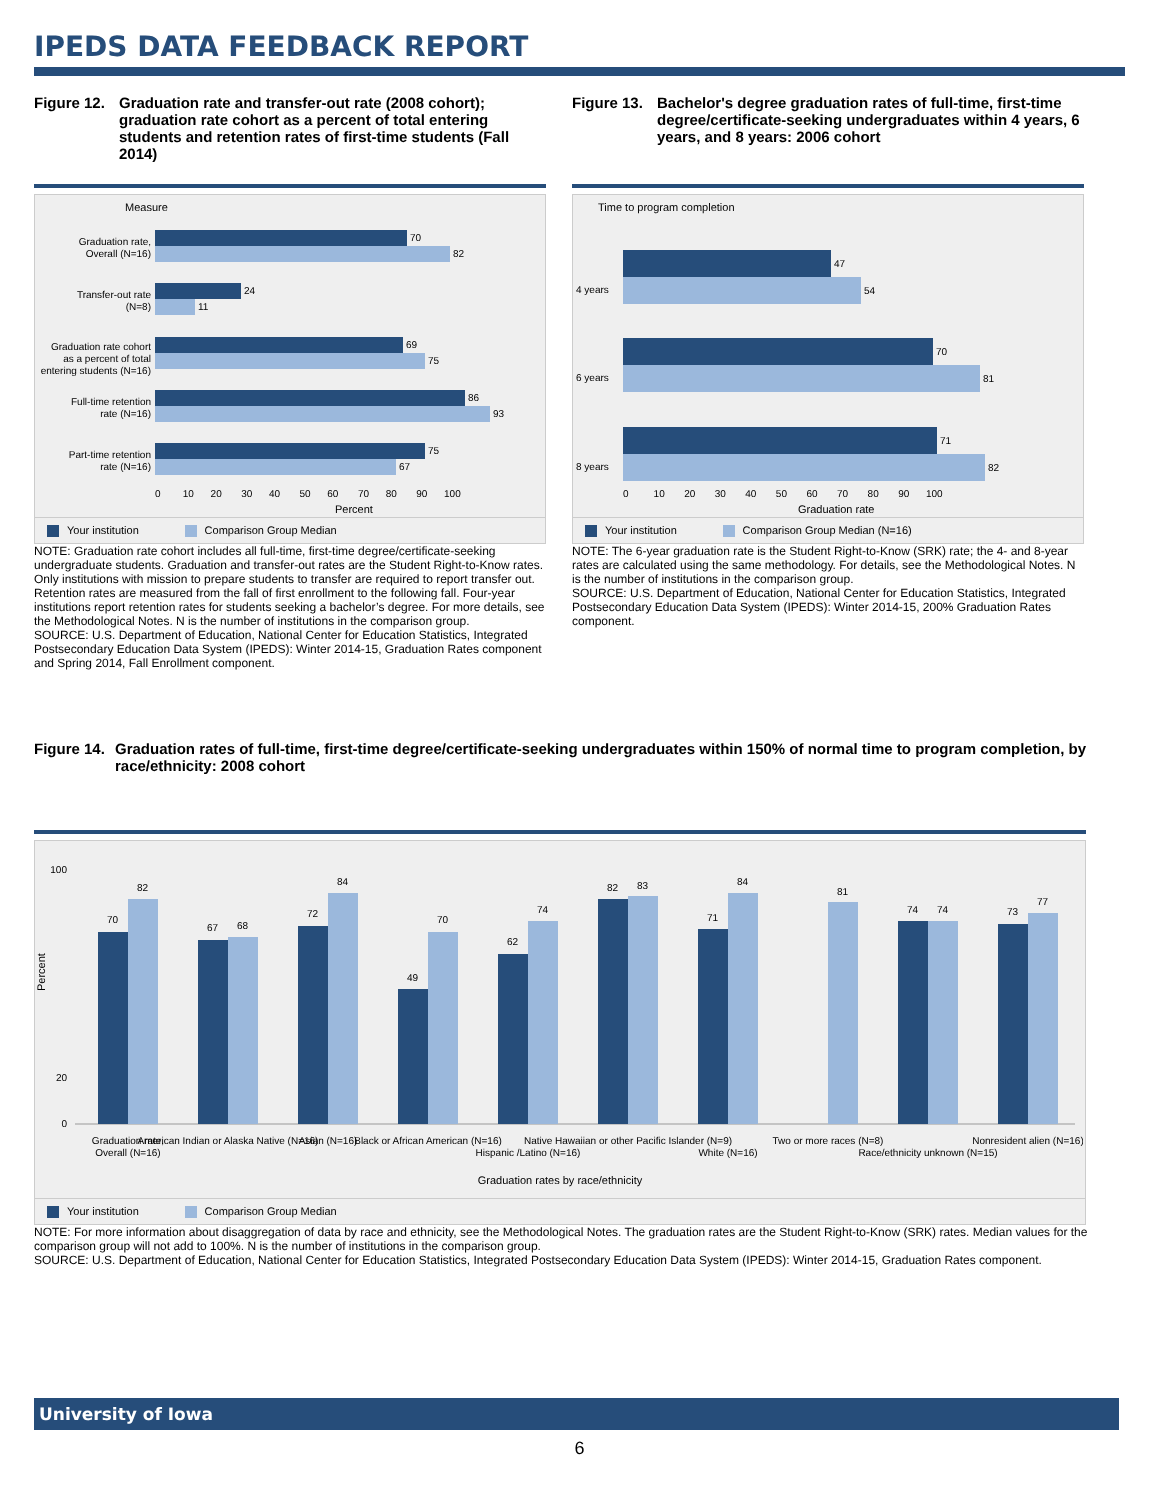IPEDS DATA FEEDBACK REPORT
Figure 12. Graduation rate and transfer-out rate (2008 cohort); graduation rate cohort as a percent of total entering students and retention rates of first-time students (Fall 2014)
Measure
70
82
24
11
69
75
86
93
75
67
Graduation rate,
Overall (N=16)
Transfer-out rate
(N=8)
Graduation rate cohort
as a percent of total
entering students (N=16)
Full-time retention
rate (N=16)
Part-time retention
rate (N=16)
0 10 20 30 40 50 60 70 80 90 100
Percent
Your institution Comparison Group Median
NOTE: Graduation rate cohort includes all full-time, first-time degree/certificate-seeking undergraduate students. Graduation and transfer-out rates are the Student Right-to-Know rates. Only institutions with mission to prepare students to transfer are required to report transfer out. Retention rates are measured from the fall of first enrollment to the following fall. Four-year institutions report retention rates for students seeking a bachelor’s degree. For more details, see the Methodological Notes. N is the number of institutions in the comparison group.
SOURCE: U.S. Department of Education, National Center for Education Statistics, Integrated Postsecondary Education Data System (IPEDS): Winter 2014-15, Graduation Rates component and Spring 2014, Fall Enrollment component.
Figure 13. Bachelor's degree graduation rates of full-time, first-time degree/certificate-seeking undergraduates within 4 years, 6 years, and 8 years: 2006 cohort
Time to program completion
47
54
70
81
71
82
4 years
6 years
8 years
0 10 20 30 40 50 60 70 80 90 100
Graduation rate
Your institution Comparison Group Median (N=16)
NOTE: The 6-year graduation rate is the Student Right-to-Know (SRK) rate; the 4- and 8-year rates are calculated using the same methodology. For details, see the Methodological Notes. N is the number of institutions in the comparison group.
SOURCE: U.S. Department of Education, National Center for Education Statistics, Integrated Postsecondary Education Data System (IPEDS): Winter 2014-15, 200% Graduation Rates component.
Figure 14. Graduation rates of full-time, first-time degree/certificate-seeking undergraduates within 150% of normal time to program completion, by race/ethnicity: 2008 cohort
100
20
0
Percent
70
82
67
68
72
84
49
70
62
74
82
83
71
84
81
74
74
73
77
Graduation rate,
Overall (N=16)
American Indian or Alaska Native (N=16)
Asian (N=16)
Black or African American (N=16)
Hispanic /Latino (N=16)
Native Hawaiian or other Pacific Islander (N=9)
White (N=16)
Two or more races (N=8)
Race/ethnicity unknown (N=15)
Nonresident alien (N=16)
Graduation rates by race/ethnicity
Your institution Comparison Group Median
NOTE: For more information about disaggregation of data by race and ethnicity, see the Methodological Notes. The graduation rates are the Student Right-to-Know (SRK) rates. Median values for the comparison group will not add to 100%. N is the number of institutions in the comparison group.
SOURCE: U.S. Department of Education, National Center for Education Statistics, Integrated Postsecondary Education Data System (IPEDS): Winter 2014-15, Graduation Rates component.
University of Iowa
6